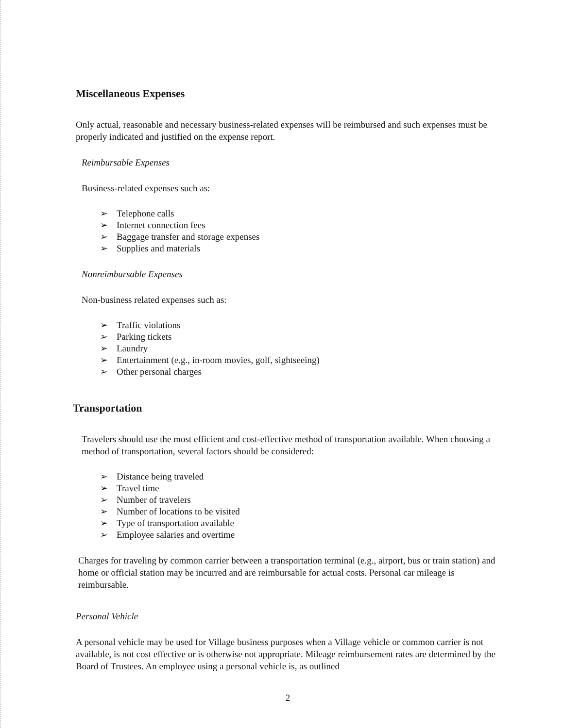Miscellaneous Expenses
Only actual, reasonable and necessary business-related expenses will be reimbursed and such expenses must be properly indicated and justified on the expense report.
Reimbursable Expenses
Business-related expenses such as:
➢ Telephone calls
➢ Internet connection fees
➢ Baggage transfer and storage expenses
➢ Supplies and materials
Nonreimbursable Expenses
Non-business related expenses such as:
➢ Traffic violations
➢ Parking tickets
➢ Laundry
➢ Entertainment (e.g., in-room movies, golf, sightseeing)
➢ Other personal charges
Transportation
Travelers should use the most efficient and cost-effective method of transportation available. When choosing a method of transportation, several factors should be considered:
➢ Distance being traveled
➢ Travel time
➢ Number of travelers
➢ Number of locations to be visited
➢ Type of transportation available
➢ Employee salaries and overtime
Charges for traveling by common carrier between a transportation terminal (e.g., airport, bus or train station) and home or official station may be incurred and are reimbursable for actual costs. Personal car mileage is reimbursable.
Personal Vehicle
A personal vehicle may be used for Village business purposes when a Village vehicle or common carrier is not available, is not cost effective or is otherwise not appropriate. Mileage reimbursement rates are determined by the Board of Trustees. An employee using a personal vehicle is, as outlined
2